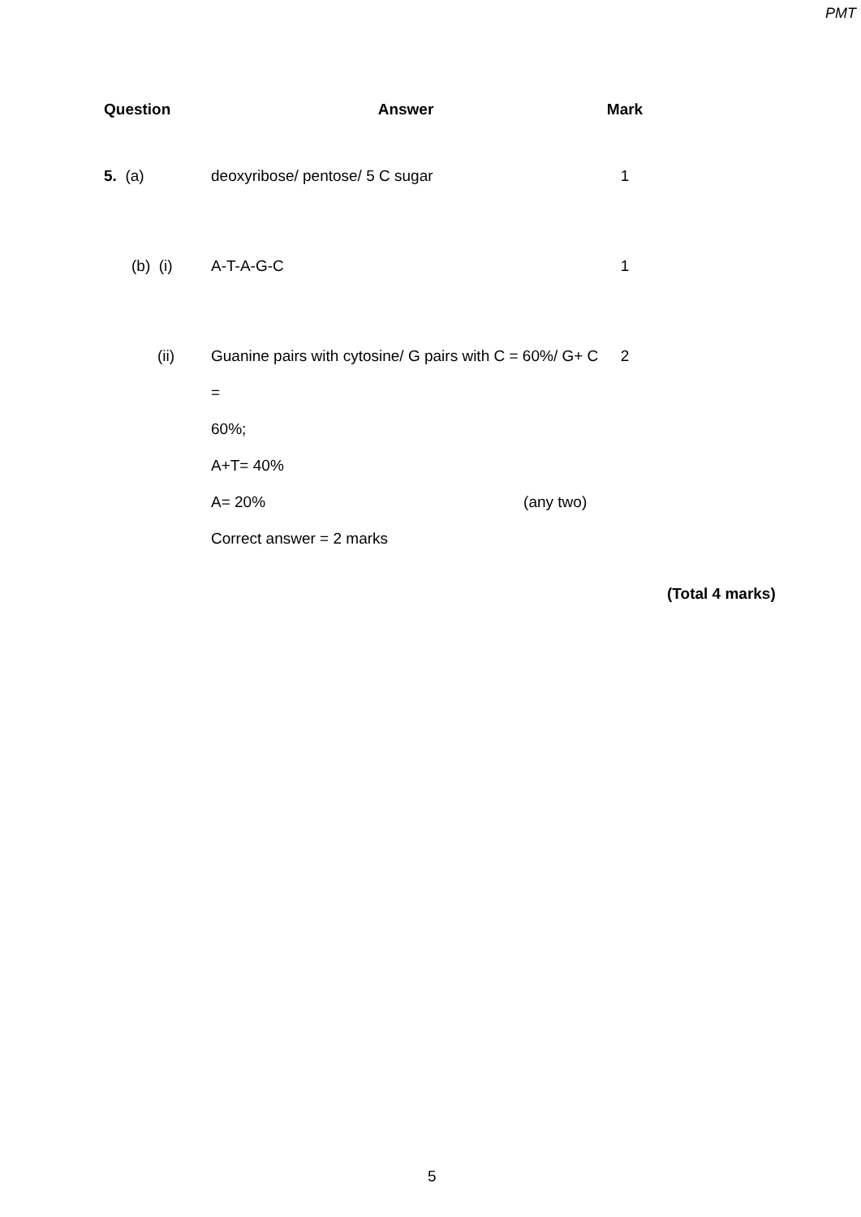PMT
| Question | Answer | Mark |
| --- | --- | --- |
| 5. (a) | deoxyribose/ pentose/ 5 C sugar | 1 |
| (b) (i) | A-T-A-G-C | 1 |
| (ii) | Guanine pairs with cytosine/ G pairs with C = 60%/ G+ C = 60%; A+T= 40% A= 20% (any two) Correct answer = 2 marks | 2 |
(Total 4 marks)
5